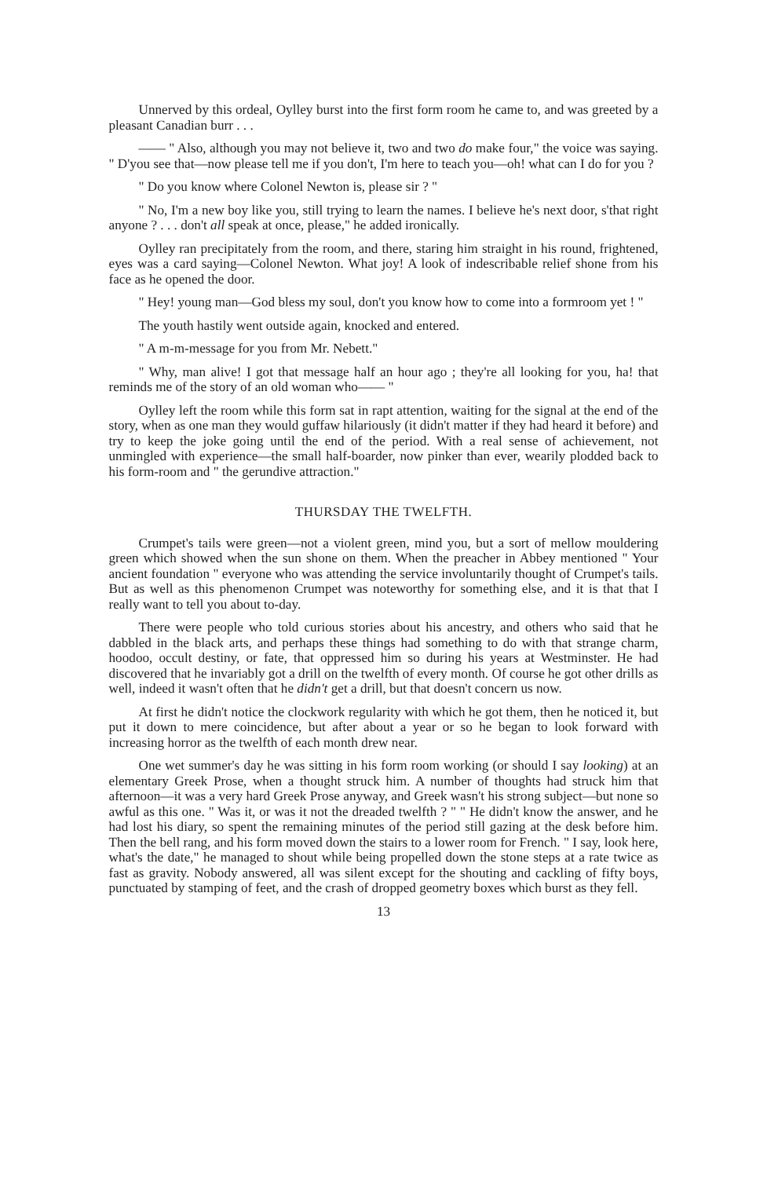Unnerved by this ordeal, Oylley burst into the first form room he came to, and was greeted by a pleasant Canadian burr . . .
—— " Also, although you may not believe it, two and two do make four," the voice was saying. " D'you see that—now please tell me if you don't, I'm here to teach you—oh! what can I do for you ?
" Do you know where Colonel Newton is, please sir ? "
" No, I'm a new boy like you, still trying to learn the names. I believe he's next door, s'that right anyone ? . . . don't all speak at once, please," he added ironically.
Oylley ran precipitately from the room, and there, staring him straight in his round, frightened, eyes was a card saying—Colonel Newton. What joy! A look of indescribable relief shone from his face as he opened the door.
" Hey! young man—God bless my soul, don't you know how to come into a formroom yet ! "
The youth hastily went outside again, knocked and entered.
" A m-m-message for you from Mr. Nebett."
" Why, man alive! I got that message half an hour ago ; they're all looking for you, ha! that reminds me of the story of an old woman who—— "
Oylley left the room while this form sat in rapt attention, waiting for the signal at the end of the story, when as one man they would guffaw hilariously (it didn't matter if they had heard it before) and try to keep the joke going until the end of the period. With a real sense of achievement, not unmingled with experience—the small half-boarder, now pinker than ever, wearily plodded back to his form-room and " the gerundive attraction."
THURSDAY THE TWELFTH.
Crumpet's tails were green—not a violent green, mind you, but a sort of mellow mouldering green which showed when the sun shone on them. When the preacher in Abbey mentioned " Your ancient foundation " everyone who was attending the service involuntarily thought of Crumpet's tails. But as well as this phenomenon Crumpet was noteworthy for something else, and it is that that I really want to tell you about to-day.
There were people who told curious stories about his ancestry, and others who said that he dabbled in the black arts, and perhaps these things had something to do with that strange charm, hoodoo, occult destiny, or fate, that oppressed him so during his years at Westminster. He had discovered that he invariably got a drill on the twelfth of every month. Of course he got other drills as well, indeed it wasn't often that he didn't get a drill, but that doesn't concern us now.
At first he didn't notice the clockwork regularity with which he got them, then he noticed it, but put it down to mere coincidence, but after about a year or so he began to look forward with increasing horror as the twelfth of each month drew near.
One wet summer's day he was sitting in his form room working (or should I say looking) at an elementary Greek Prose, when a thought struck him. A number of thoughts had struck him that afternoon—it was a very hard Greek Prose anyway, and Greek wasn't his strong subject—but none so awful as this one. " Was it, or was it not the dreaded twelfth ? " " He didn't know the answer, and he had lost his diary, so spent the remaining minutes of the period still gazing at the desk before him. Then the bell rang, and his form moved down the stairs to a lower room for French. " I say, look here, what's the date," he managed to shout while being propelled down the stone steps at a rate twice as fast as gravity. Nobody answered, all was silent except for the shouting and cackling of fifty boys, punctuated by stamping of feet, and the crash of dropped geometry boxes which burst as they fell.
13